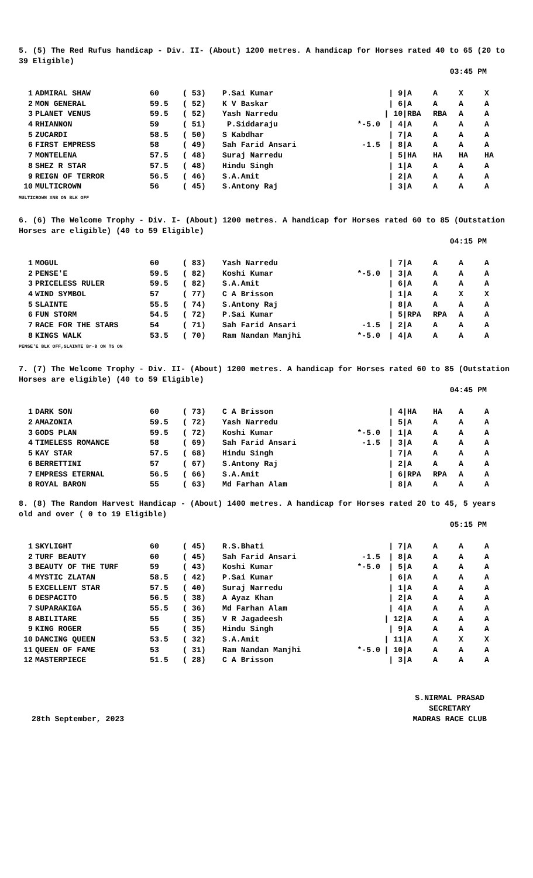5. (5) The Red Rufus handicap - Div. II- (About) 1200 metres. A handicap for Horses rated 40 to 65 (20 to 39 Eligible)
03:45 PM
| 1 | ADMIRAL SHAW | 60 | ( 53) | P.Sai Kumar | | / 9/ | A | A | X | X |
| 2 | MON GENERAL | 59.5 | ( 52) | K V Baskar | | / 6/ | A | A | A | A |
| 3 | PLANET VENUS | 59.5 | ( 52) | Yash Narredu | | / 10/ | RBA | RBA | A | A |
| 4 | RHIANNON | 59 | ( 51) | P.Siddaraju | *-5.0 | / 4/ | A | A | A | A |
| 5 | ZUCARDI | 58.5 | ( 50) | S Kabdhar | | / 7/ | A | A | A | A |
| 6 | FIRST EMPRESS | 58 | ( 49) | Sah Farid Ansari | -1.5 | / 8/ | A | A | A | A |
| 7 | MONTELENA | 57.5 | ( 48) | Suraj Narredu | | / 5/ | HA | HA | HA | HA |
| 8 | SHEZ R STAR | 57.5 | ( 48) | Hindu Singh | | / 1/ | A | A | A | A |
| 9 | REIGN OF TERROR | 56.5 | ( 46) | S.A.Amit | | / 2/ | A | A | A | A |
| 10 | MULTICROWN | 56 | ( 45) | S.Antony Raj | | / 3/ | A | A | A | A |
MULTICROWN XNB ON BLK OFF
6. (6) The Welcome Trophy - Div. I- (About) 1200 metres. A handicap for Horses rated 60 to 85 (Outstation Horses are eligible) (40 to 59 Eligible)
04:15 PM
| 1 | MOGUL | 60 | ( 83) | Yash Narredu | | / 7/ | A | A | A | A |
| 2 | PENSE'E | 59.5 | ( 82) | Koshi Kumar | *-5.0 | / 3/ | A | A | A | A |
| 3 | PRICELESS RULER | 59.5 | ( 82) | S.A.Amit | | / 6/ | A | A | A | A |
| 4 | WIND SYMBOL | 57 | ( 77) | C A Brisson | | / 1/ | A | A | X | X |
| 5 | SLAINTE | 55.5 | ( 74) | S.Antony Raj | | / 8/ | A | A | A | A |
| 6 | FUN STORM | 54.5 | ( 72) | P.Sai Kumar | | / 5/ | RPA | RPA | A | A |
| 7 | RACE FOR THE STARS | 54 | ( 71) | Sah Farid Ansari | -1.5 | / 2/ | A | A | A | A |
| 8 | KINGS WALK | 53.5 | ( 70) | Ram Nandan Manjhi | *-5.0 | / 4/ | A | A | A | A |
PENSE'E BLK OFF,SLAINTE Br-B ON TS ON
7. (7) The Welcome Trophy - Div. II- (About) 1200 metres. A handicap for Horses rated 60 to 85 (Outstation Horses are eligible) (40 to 59 Eligible)
04:45 PM
| 1 | DARK SON | 60 | ( 73) | C A Brisson | | / 4/ | HA | HA | A | A |
| 2 | AMAZONIA | 59.5 | ( 72) | Yash Narredu | | / 5/ | A | A | A | A |
| 3 | GODS PLAN | 59.5 | ( 72) | Koshi Kumar | *-5.0 | / 1/ | A | A | A | A |
| 4 | TIMELESS ROMANCE | 58 | ( 69) | Sah Farid Ansari | -1.5 | / 3/ | A | A | A | A |
| 5 | KAY STAR | 57.5 | ( 68) | Hindu Singh | | / 7/ | A | A | A | A |
| 6 | BERRETTINI | 57 | ( 67) | S.Antony Raj | | / 2/ | A | A | A | A |
| 7 | EMPRESS ETERNAL | 56.5 | ( 66) | S.A.Amit | | / 6/ | RPA | RPA | A | A |
| 8 | ROYAL BARON | 55 | ( 63) | Md Farhan Alam | | / 8/ | A | A | A | A |
8. (8) The Random Harvest Handicap - (About) 1400 metres. A handicap for Horses rated 20 to 45, 5 years old and over ( 0 to 19 Eligible)
05:15 PM
| 1 | SKYLIGHT | 60 | ( 45) | R.S.Bhati | | / 7/ | A | A | A | A |
| 2 | TURF BEAUTY | 60 | ( 45) | Sah Farid Ansari | -1.5 | / 8/ | A | A | A | A |
| 3 | BEAUTY OF THE TURF | 59 | ( 43) | Koshi Kumar | *-5.0 | / 5/ | A | A | A | A |
| 4 | MYSTIC ZLATAN | 58.5 | ( 42) | P.Sai Kumar | | / 6/ | A | A | A | A |
| 5 | EXCELLENT STAR | 57.5 | ( 40) | Suraj Narredu | | / 1/ | A | A | A | A |
| 6 | DESPACITO | 56.5 | ( 38) | A Ayaz Khan | | / 2/ | A | A | A | A |
| 7 | SUPARAKIGA | 55.5 | ( 36) | Md Farhan Alam | | / 4/ | A | A | A | A |
| 8 | ABILITARE | 55 | ( 35) | V R Jagadeesh | | / 12/ | A | A | A | A |
| 9 | KING ROGER | 55 | ( 35) | Hindu Singh | | / 9/ | A | A | A | A |
| 10 | DANCING QUEEN | 53.5 | ( 32) | S.A.Amit | | / 11/ | A | A | X | X |
| 11 | QUEEN OF FAME | 53 | ( 31) | Ram Nandan Manjhi | *-5.0 | / 10/ | A | A | A | A |
| 12 | MASTERPIECE | 51.5 | ( 28) | C A Brisson | | / 3/ | A | A | A | A |
28th September, 2023
S.NIRMAL PRASAD
SECRETARY
MADRAS RACE CLUB